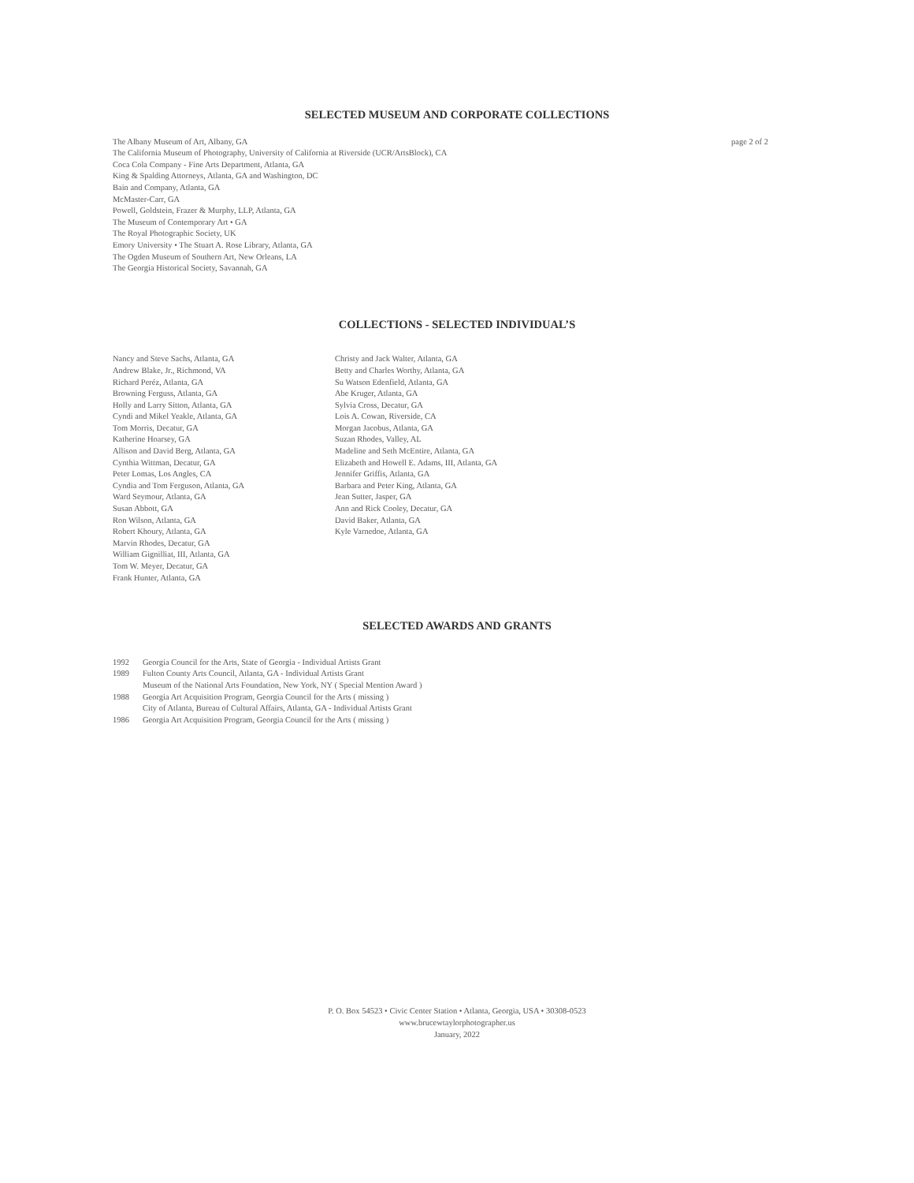SELECTED MUSEUM AND CORPORATE COLLECTIONS
The Albany Museum of Art, Albany, GA
The California Museum of Photography, University of California at Riverside (UCR/ArtsBlock), CA
Coca Cola Company - Fine Arts Department, Atlanta, GA
King & Spalding Attorneys, Atlanta, GA and Washington, DC
Bain and Company, Atlanta, GA
McMaster-Carr, GA
Powell, Goldstein, Frazer & Murphy, LLP, Atlanta, GA
The Museum of Contemporary Art • GA
The Royal Photographic Society, UK
Emory University • The Stuart A. Rose Library, Atlanta, GA
The Ogden Museum of Southern Art, New Orleans, LA
The Georgia Historical Society, Savannah, GA
page 2 of 2
COLLECTIONS - SELECTED INDIVIDUAL’S
Nancy and Steve Sachs, Atlanta, GA
Andrew Blake, Jr., Richmond, VA
Richard Peréz, Atlanta, GA
Browning Ferguss, Atlanta, GA
Holly and Larry Sitton, Atlanta, GA
Cyndi and Mikel Yeakle, Atlanta, GA
Tom Morris, Decatur, GA
Katherine Hoarsey, GA
Allison and David Berg, Atlanta, GA
Cynthia Wittman, Decatur, GA
Peter Lomas, Los Angles, CA
Cyndia and Tom Ferguson, Atlanta, GA
Ward Seymour, Atlanta, GA
Susan Abbott, GA
Ron Wilson, Atlanta, GA
Robert Khoury, Atlanta, GA
Marvin Rhodes, Decatur, GA
William Gignilliat, III, Atlanta, GA
Tom W. Meyer, Decatur, GA
Frank Hunter, Atlanta, GA
Christy and Jack Walter, Atlanta, GA
Betty and Charles Worthy, Atlanta, GA
Su Watson Edenfield, Atlanta, GA
Abe Kruger, Atlanta, GA
Sylvia Cross, Decatur, GA
Lois A. Cowan, Riverside, CA
Morgan Jacobus, Atlanta, GA
Suzan Rhodes, Valley, AL
Madeline and Seth McEntire, Atlanta, GA
Elizabeth and Howell E. Adams, III, Atlanta, GA
Jennifer Griffis, Atlanta, GA
Barbara and Peter King, Atlanta, GA
Jean Sutter, Jasper, GA
Ann and Rick Cooley, Decatur, GA
David Baker, Atlanta, GA
Kyle Varnedoe, Atlanta, GA
SELECTED AWARDS AND GRANTS
| 1992 | Georgia Council for the Arts, State of Georgia - Individual Artists Grant |
| 1989 | Fulton County Arts Council, Atlanta, GA - Individual Artists Grant |
| | Museum of the National Arts Foundation, New York, NY ( Special Mention Award ) |
| 1988 | Georgia Art Acquisition Program, Georgia Council for the Arts ( missing ) |
| | City of Atlanta, Bureau of Cultural Affairs, Atlanta, GA - Individual Artists Grant |
| 1986 | Georgia Art Acquisition Program, Georgia Council for the Arts ( missing ) |
P. O. Box 54523 • Civic Center Station • Atlanta, Georgia, USA • 30308-0523
www.brucewtaylorphotographer.us
January, 2022